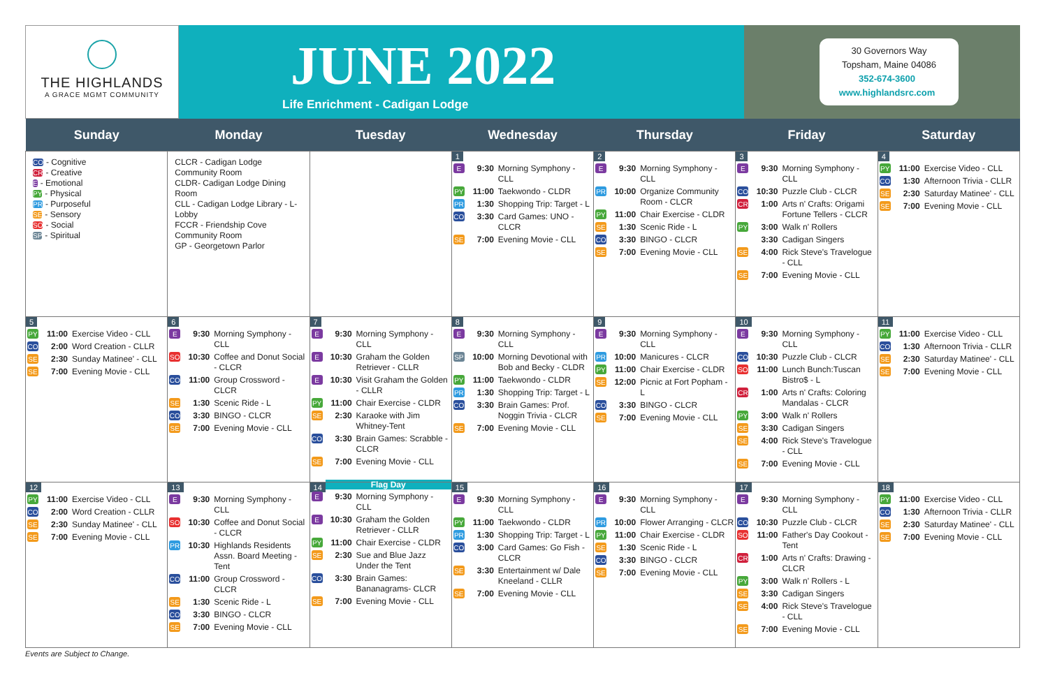THE HIGHLANDS
A GRACE MGMT COMMUNITY
JUNE 2022
Life Enrichment - Cadigan Lodge
30 Governors Way
Topsham, Maine 04086
352-674-3600
www.highlandsrc.com
| Sunday | Monday | Tuesday | Wednesday | Thursday | Friday | Saturday |
| --- | --- | --- | --- | --- | --- | --- |
| CO - Cognitive CR - Creative E - Emotional PY - Physical PR - Purposeful SE - Sensory SO - Social SP - Spiritual | CLCR - Cadigan Lodge Community Room CLDR- Cadigan Lodge Dining Room CLL - Cadigan Lodge Library - L- Lobby FCCR - Friendship Cove Community Room GP - Georgetown Parlor | | 1 E 9:30 Morning Symphony - CLL PY 11:00 Taekwondo - CLDR PR 1:30 Shopping Trip: Target - L CO 3:30 Card Games: UNO - CLCR SE 7:00 Evening Movie - CLL | 2 E 9:30 Morning Symphony - CLL PR 10:00 Organize Community Room - CLCR PY 11:00 Chair Exercise - CLDR SE 1:30 Scenic Ride - L CO 3:30 BINGO - CLCR SE 7:00 Evening Movie - CLL | 3 E 9:30 Morning Symphony - CLL CO 10:30 Puzzle Club - CLCR CR 1:00 Arts n' Crafts: Origami Fortune Tellers - CLCR PY 3:00 Walk n' Rollers 3:30 Cadigan Singers SE 4:00 Rick Steve's Travelogue - CLL SE 7:00 Evening Movie - CLL | 4 PY 11:00 Exercise Video - CLL CO 1:30 Afternoon Trivia - CLLR SE 2:30 Saturday Matinee' - CLL SE 7:00 Evening Movie - CLL |
| 5 PY 11:00 Exercise Video - CLL CO 2:00 Word Creation - CLLR SE 2:30 Sunday Matinee' - CLL SE 7:00 Evening Movie - CLL | 6 E 9:30 Morning Symphony - CLL SO 10:30 Coffee and Donut Social - CLCR CO 11:00 Group Crossword - CLCR SE 1:30 Scenic Ride - L CO 3:30 BINGO - CLCR SE 7:00 Evening Movie - CLL | 7 E 9:30 Morning Symphony - CLL E 10:30 Graham the Golden Retriever - CLLR E 10:30 Visit Graham the Golden - CLLR PY 11:00 Chair Exercise - CLDR SE 2:30 Karaoke with Jim Whitney-Tent CO 3:30 Brain Games: Scrabble - CLCR SE 7:00 Evening Movie - CLL | 8 E 9:30 Morning Symphony - CLL SP 10:00 Morning Devotional with Bob and Becky - CLDR PY 11:00 Taekwondo - CLDR PR 1:30 Shopping Trip: Target - L CO 3:30 Brain Games: Prof. Noggin Trivia - CLCR SE 7:00 Evening Movie - CLL | 9 E 9:30 Morning Symphony - CLL PR 10:00 Manicures - CLCR PY 11:00 Chair Exercise - CLDR SE 12:00 Picnic at Fort Popham - L CO 3:30 BINGO - CLCR SE 7:00 Evening Movie - CLL | 10 E 9:30 Morning Symphony - CLL CO 10:30 Puzzle Club - CLCR SO 11:00 Lunch Bunch:Tuscan Bistro$ - L CR 1:00 Arts n' Crafts: Coloring Mandalas - CLCR PY 3:00 Walk n' Rollers SE 3:30 Cadigan Singers SE 4:00 Rick Steve's Travelogue - CLL SE 7:00 Evening Movie - CLL | 11 PY 11:00 Exercise Video - CLL CO 1:30 Afternoon Trivia - CLLR SE 2:30 Saturday Matinee' - CLL SE 7:00 Evening Movie - CLL |
| 12 PY 11:00 Exercise Video - CLL CO 2:00 Word Creation - CLLR SE 2:30 Sunday Matinee' - CLL SE 7:00 Evening Movie - CLL | 13 E 9:30 Morning Symphony - CLL SO 10:30 Coffee and Donut Social - CLCR PR 10:30 Highlands Residents Assn. Board Meeting - Tent CO 11:00 Group Crossword - CLCR SE 1:30 Scenic Ride - L CO 3:30 BINGO - CLCR SE 7:00 Evening Movie - CLL | 14 Flag Day E 9:30 Morning Symphony - CLL E 10:30 Graham the Golden Retriever - CLLR PY 11:00 Chair Exercise - CLDR SE 2:30 Sue and Blue Jazz Under the Tent CO 3:30 Brain Games: Bananagrams- CLCR SE 7:00 Evening Movie - CLL | 15 E 9:30 Morning Symphony - CLL PY 11:00 Taekwondo - CLDR PR 1:30 Shopping Trip: Target - L CO 3:00 Card Games: Go Fish - CLCR SE 3:30 Entertainment w/ Dale Kneeland - CLLR SE 7:00 Evening Movie - CLL | 16 E 9:30 Morning Symphony - CLL PR 10:00 Flower Arranging - CLCR PY 11:00 Chair Exercise - CLDR SE 1:30 Scenic Ride - L CO 3:30 BINGO - CLCR SE 7:00 Evening Movie - CLL | 17 E 9:30 Morning Symphony - CLL CO 10:30 Puzzle Club - CLCR SO 11:00 Father's Day Cookout - Tent CR 1:00 Arts n' Crafts: Drawing - CLCR PY 3:00 Walk n' Rollers - L SE 3:30 Cadigan Singers SE 4:00 Rick Steve's Travelogue - CLL SE 7:00 Evening Movie - CLL | 18 PY 11:00 Exercise Video - CLL CO 1:30 Afternoon Trivia - CLLR SE 2:30 Saturday Matinee' - CLL SE 7:00 Evening Movie - CLL |
Events are Subject to Change.